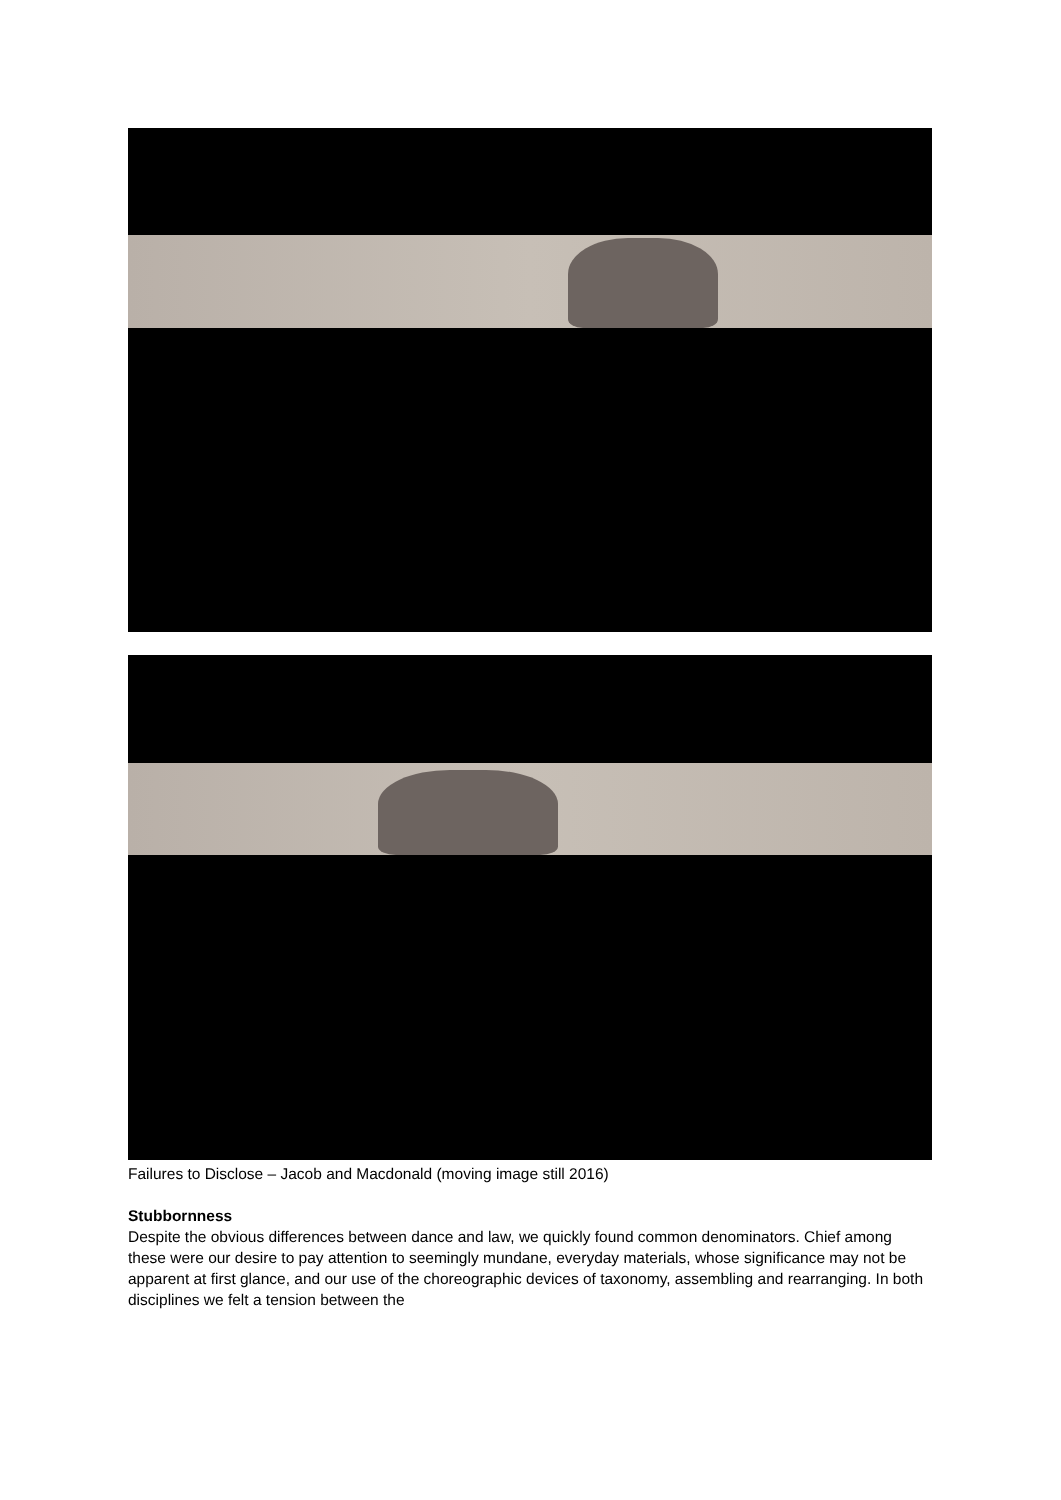Failures to Disclose – Jacob and Macdonald (moving image still 2016)
Stubbornness
Despite the obvious differences between dance and law, we quickly found common denominators. Chief among these were our desire to pay attention to seemingly mundane, everyday materials, whose significance may not be apparent at first glance, and our use of the choreographic devices of taxonomy, assembling and rearranging. In both disciplines we felt a tension between the